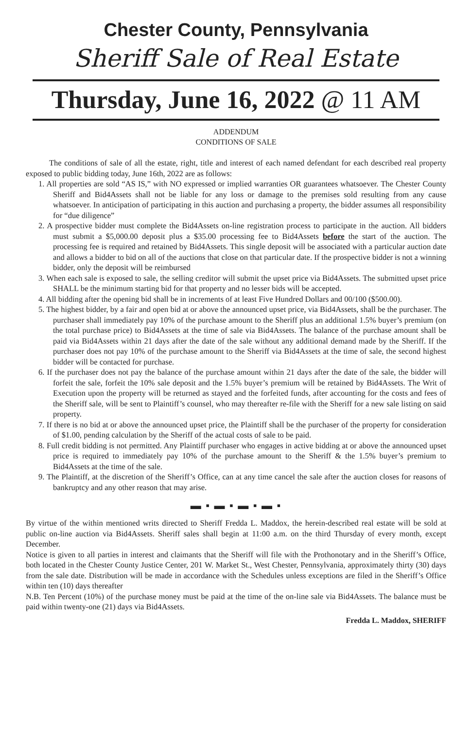Chester County, Pennsylvania
Sheriff Sale of Real Estate
Thursday, June 16, 2022 @ 11 AM
ADDENDUM
CONDITIONS OF SALE
The conditions of sale of all the estate, right, title and interest of each named defendant for each described real property exposed to public bidding today, June 16th, 2022 are as follows:
1. All properties are sold “AS IS,” with NO expressed or implied warranties OR guarantees whatsoever. The Chester County Sheriff and Bid4Assets shall not be liable for any loss or damage to the premises sold resulting from any cause whatsoever. In anticipation of participating in this auction and purchasing a property, the bidder assumes all responsibility for “due diligence”
2. A prospective bidder must complete the Bid4Assets on-line registration process to participate in the auction. All bidders must submit a $5,000.00 deposit plus a $35.00 processing fee to Bid4Assets before the start of the auction. The processing fee is required and retained by Bid4Assets. This single deposit will be associated with a particular auction date and allows a bidder to bid on all of the auctions that close on that particular date. If the prospective bidder is not a winning bidder, only the deposit will be reimbursed
3. When each sale is exposed to sale, the selling creditor will submit the upset price via Bid4Assets. The submitted upset price SHALL be the minimum starting bid for that property and no lesser bids will be accepted.
4. All bidding after the opening bid shall be in increments of at least Five Hundred Dollars and 00/100 ($500.00).
5. The highest bidder, by a fair and open bid at or above the announced upset price, via Bid4Assets, shall be the purchaser. The purchaser shall immediately pay 10% of the purchase amount to the Sheriff plus an additional 1.5% buyer’s premium (on the total purchase price) to Bid4Assets at the time of sale via Bid4Assets. The balance of the purchase amount shall be paid via Bid4Assets within 21 days after the date of the sale without any additional demand made by the Sheriff. If the purchaser does not pay 10% of the purchase amount to the Sheriff via Bid4Assets at the time of sale, the second highest bidder will be contacted for purchase.
6. If the purchaser does not pay the balance of the purchase amount within 21 days after the date of the sale, the bidder will forfeit the sale, forfeit the 10% sale deposit and the 1.5% buyer’s premium will be retained by Bid4Assets. The Writ of Execution upon the property will be returned as stayed and the forfeited funds, after accounting for the costs and fees of the Sheriff sale, will be sent to Plaintiff’s counsel, who may thereafter re-file with the Sheriff for a new sale listing on said property.
7. If there is no bid at or above the announced upset price, the Plaintiff shall be the purchaser of the property for consideration of $1.00, pending calculation by the Sheriff of the actual costs of sale to be paid.
8. Full credit bidding is not permitted. Any Plaintiff purchaser who engages in active bidding at or above the announced upset price is required to immediately pay 10% of the purchase amount to the Sheriff & the 1.5% buyer’s premium to Bid4Assets at the time of the sale.
9. The Plaintiff, at the discretion of the Sheriff’s Office, can at any time cancel the sale after the auction closes for reasons of bankruptcy and any other reason that may arise.
▬ ▪ ▬ ▪ ▬ ▪ ▬ ▪
By virtue of the within mentioned writs directed to Sheriff Fredda L. Maddox, the herein-described real estate will be sold at public on-line auction via Bid4Assets. Sheriff sales shall begin at 11:00 a.m. on the third Thursday of every month, except December.
Notice is given to all parties in interest and claimants that the Sheriff will file with the Prothonotary and in the Sheriff’s Office, both located in the Chester County Justice Center, 201 W. Market St., West Chester, Pennsylvania, approximately thirty (30) days from the sale date. Distribution will be made in accordance with the Schedules unless exceptions are filed in the Sheriff’s Office within ten (10) days thereafter
N.B. Ten Percent (10%) of the purchase money must be paid at the time of the on-line sale via Bid4Assets. The balance must be paid within twenty-one (21) days via Bid4Assets.
Fredda L. Maddox, SHERIFF